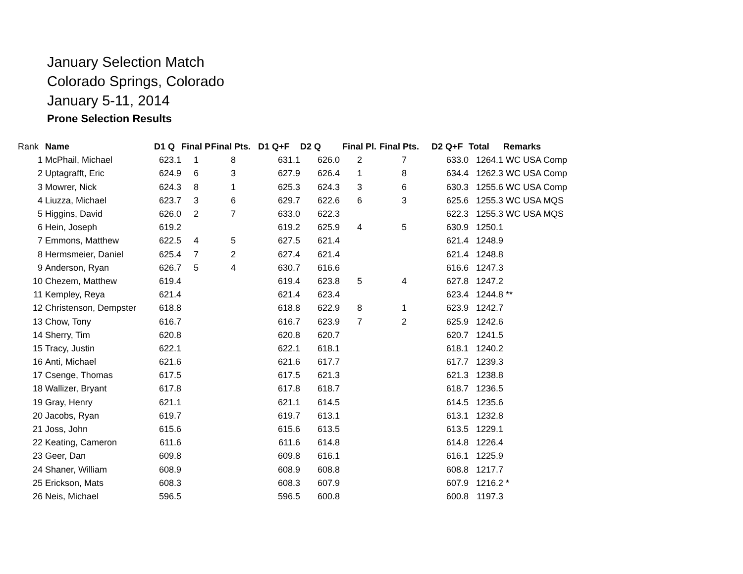January Selection Match
Colorado Springs, Colorado
January 5-11, 2014
Prone Selection Results
| Rank | Name | D1 Q | Final P | Final Pts. | D1 Q+F | D2 Q | Final Pl. | Final Pts. | D2 Q+F | Total | Remarks |
| --- | --- | --- | --- | --- | --- | --- | --- | --- | --- | --- | --- |
| 1 | McPhail, Michael | 623.1 | 1 | 8 | 631.1 | 626.0 | 2 | 7 | 633.0 | 1264.1 | WC USA Comp |
| 2 | Uptagrafft, Eric | 624.9 | 6 | 3 | 627.9 | 626.4 | 1 | 8 | 634.4 | 1262.3 | WC USA Comp |
| 3 | Mowrer, Nick | 624.3 | 8 | 1 | 625.3 | 624.3 | 3 | 6 | 630.3 | 1255.6 | WC USA Comp |
| 4 | Liuzza, Michael | 623.7 | 3 | 6 | 629.7 | 622.6 | 6 | 3 | 625.6 | 1255.3 | WC USA MQS |
| 5 | Higgins, David | 626.0 | 2 | 7 | 633.0 | 622.3 | | | 622.3 | 1255.3 | WC USA MQS |
| 6 | Hein, Joseph | 619.2 | | | 619.2 | 625.9 | 4 | 5 | 630.9 | 1250.1 | |
| 7 | Emmons, Matthew | 622.5 | 4 | 5 | 627.5 | 621.4 | | | 621.4 | 1248.9 | |
| 8 | Hermsmeier, Daniel | 625.4 | 7 | 2 | 627.4 | 621.4 | | | 621.4 | 1248.8 | |
| 9 | Anderson, Ryan | 626.7 | 5 | 4 | 630.7 | 616.6 | | | 616.6 | 1247.3 | |
| 10 | Chezem, Matthew | 619.4 | | | 619.4 | 623.8 | 5 | 4 | 627.8 | 1247.2 | |
| 11 | Kempley, Reya | 621.4 | | | 621.4 | 623.4 | | | 623.4 | 1244.8 | ** |
| 12 | Christenson, Dempster | 618.8 | | | 618.8 | 622.9 | 8 | 1 | 623.9 | 1242.7 | |
| 13 | Chow, Tony | 616.7 | | | 616.7 | 623.9 | 7 | 2 | 625.9 | 1242.6 | |
| 14 | Sherry, Tim | 620.8 | | | 620.8 | 620.7 | | | 620.7 | 1241.5 | |
| 15 | Tracy, Justin | 622.1 | | | 622.1 | 618.1 | | | 618.1 | 1240.2 | |
| 16 | Anti, Michael | 621.6 | | | 621.6 | 617.7 | | | 617.7 | 1239.3 | |
| 17 | Csenge, Thomas | 617.5 | | | 617.5 | 621.3 | | | 621.3 | 1238.8 | |
| 18 | Wallizer, Bryant | 617.8 | | | 617.8 | 618.7 | | | 618.7 | 1236.5 | |
| 19 | Gray, Henry | 621.1 | | | 621.1 | 614.5 | | | 614.5 | 1235.6 | |
| 20 | Jacobs, Ryan | 619.7 | | | 619.7 | 613.1 | | | 613.1 | 1232.8 | |
| 21 | Joss, John | 615.6 | | | 615.6 | 613.5 | | | 613.5 | 1229.1 | |
| 22 | Keating, Cameron | 611.6 | | | 611.6 | 614.8 | | | 614.8 | 1226.4 | |
| 23 | Geer, Dan | 609.8 | | | 609.8 | 616.1 | | | 616.1 | 1225.9 | |
| 24 | Shaner, William | 608.9 | | | 608.9 | 608.8 | | | 608.8 | 1217.7 | |
| 25 | Erickson, Mats | 608.3 | | | 608.3 | 607.9 | | | 607.9 | 1216.2 | * |
| 26 | Neis, Michael | 596.5 | | | 596.5 | 600.8 | | | 600.8 | 1197.3 | |